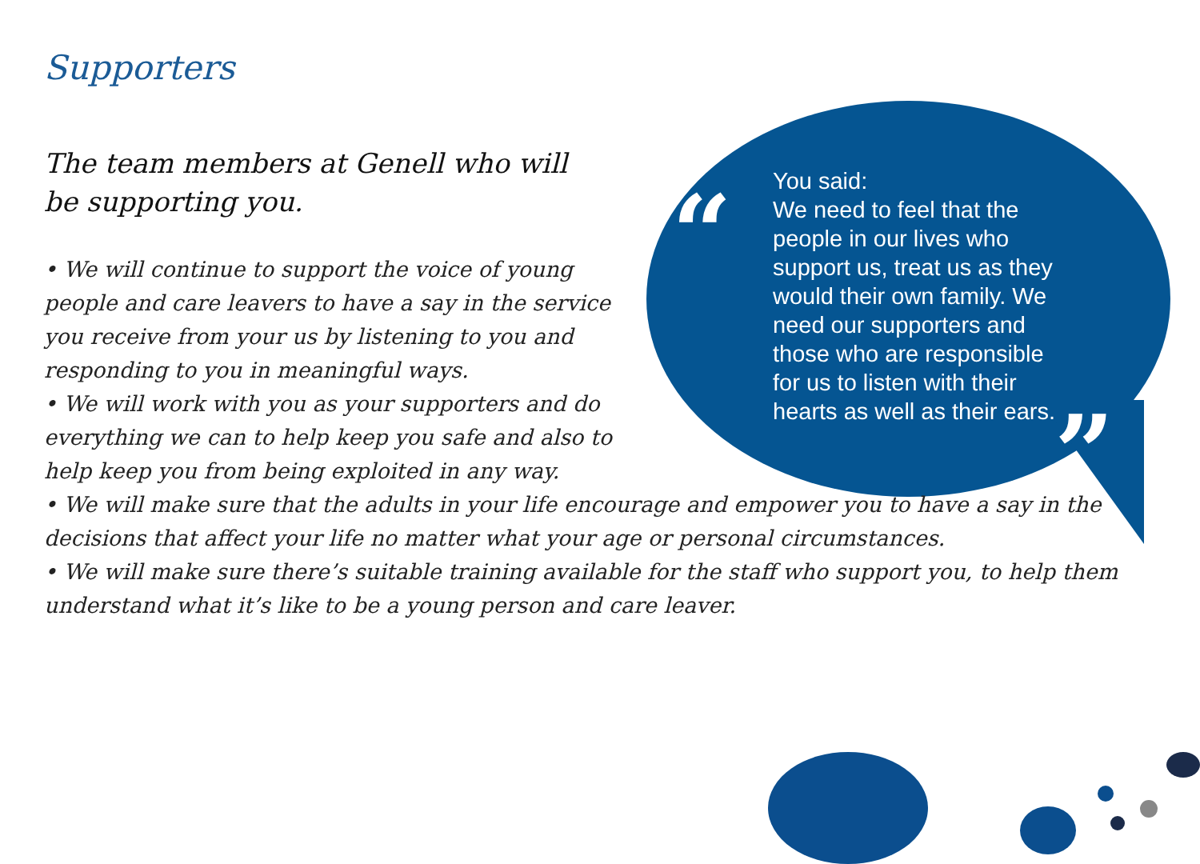“
”
Supporters
The team members at Genell who will be supporting you.
• We will continue to support the voice of young people and care leavers to have a say in the service you receive from your us by listening to you and responding to you in meaningful ways.
• We will work with you as your supporters and do everything we can to help keep you safe and also to help keep you from being exploited in any way.
• We will make sure that the adults in your life encourage and empower you to have a say in the decisions that affect your life no matter what your age or personal circumstances.
• We will make sure there’s suitable training available for the staff who support you, to help them understand what it’s like to be a young person and care leaver.
You said:
We need to feel that the people in our lives who support us, treat us as they would their own family. We need our supporters and those who are responsible for us to listen with their hearts as well as their ears.